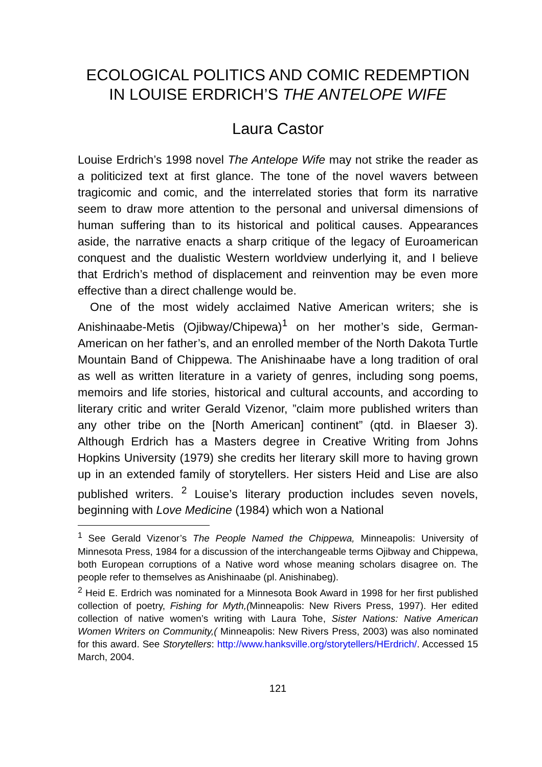ECOLOGICAL POLITICS AND COMIC REDEMPTION
IN LOUISE ERDRICH’S THE ANTELOPE WIFE
Laura Castor
Louise Erdrich’s 1998 novel The Antelope Wife may not strike the reader as a politicized text at first glance. The tone of the novel wavers between tragicomic and comic, and the interrelated stories that form its narrative seem to draw more attention to the personal and universal dimensions of human suffering than to its historical and political causes. Appearances aside, the narrative enacts a sharp critique of the legacy of Euroamerican conquest and the dualistic Western worldview underlying it, and I believe that Erdrich’s method of displacement and reinvention may be even more effective than a direct challenge would be.
One of the most widely acclaimed Native American writers; she is Anishinaabe-Metis (Ojibway/Chipewa)<sup>1</sup> on her mother’s side, German-American on her father’s, and an enrolled member of the North Dakota Turtle Mountain Band of Chippewa. The Anishinaabe have a long tradition of oral as well as written literature in a variety of genres, including song poems, memoirs and life stories, historical and cultural accounts, and according to literary critic and writer Gerald Vizenor, ”claim more published writers than any other tribe on the [North American] continent” (qtd. in Blaeser 3). Although Erdrich has a Masters degree in Creative Writing from Johns Hopkins University (1979) she credits her literary skill more to having grown up in an extended family of storytellers. Her sisters Heid and Lise are also published writers. <sup>2</sup> Louise’s literary production includes seven novels, beginning with Love Medicine (1984) which won a National
<sup>1</sup> See Gerald Vizenor’s The People Named the Chippewa, Minneapolis: University of Minnesota Press, 1984 for a discussion of the interchangeable terms Ojibway and Chippewa, both European corruptions of a Native word whose meaning scholars disagree on. The people refer to themselves as Anishinaabe (pl. Anishinabeg).
<sup>2</sup> Heid E. Erdrich was nominated for a Minnesota Book Award in 1998 for her first published collection of poetry, Fishing for Myth,(Minneapolis: New Rivers Press, 1997). Her edited collection of native women’s writing with Laura Tohe, Sister Nations: Native American Women Writers on Community,( Minneapolis: New Rivers Press, 2003) was also nominated for this award. See Storytellers: http://www.hanksville.org/storytellers/HErdrich/. Accessed 15 March, 2004.
121